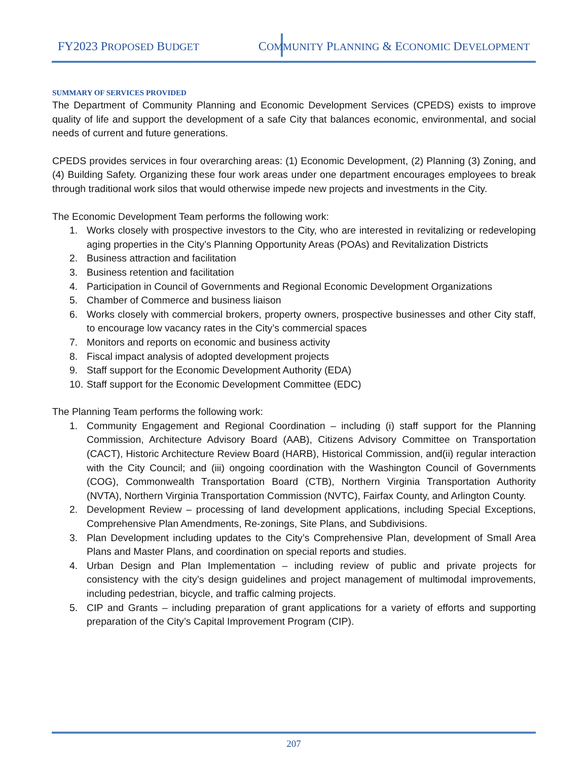FY2023 PROPOSED BUDGET
COMMUNITY PLANNING & ECONOMIC DEVELOPMENT
SUMMARY OF SERVICES PROVIDED
The Department of Community Planning and Economic Development Services (CPEDS) exists to improve quality of life and support the development of a safe City that balances economic, environmental, and social needs of current and future generations.
CPEDS provides services in four overarching areas: (1) Economic Development, (2) Planning (3) Zoning, and (4) Building Safety. Organizing these four work areas under one department encourages employees to break through traditional work silos that would otherwise impede new projects and investments in the City.
The Economic Development Team performs the following work:
1. Works closely with prospective investors to the City, who are interested in revitalizing or redeveloping aging properties in the City’s Planning Opportunity Areas (POAs) and Revitalization Districts
2. Business attraction and facilitation
3. Business retention and facilitation
4. Participation in Council of Governments and Regional Economic Development Organizations
5. Chamber of Commerce and business liaison
6. Works closely with commercial brokers, property owners, prospective businesses and other City staff, to encourage low vacancy rates in the City’s commercial spaces
7. Monitors and reports on economic and business activity
8. Fiscal impact analysis of adopted development projects
9. Staff support for the Economic Development Authority (EDA)
10. Staff support for the Economic Development Committee (EDC)
The Planning Team performs the following work:
1. Community Engagement and Regional Coordination – including (i) staff support for the Planning Commission, Architecture Advisory Board (AAB), Citizens Advisory Committee on Transportation (CACT), Historic Architecture Review Board (HARB), Historical Commission, and(ii) regular interaction with the City Council; and (iii) ongoing coordination with the Washington Council of Governments (COG), Commonwealth Transportation Board (CTB), Northern Virginia Transportation Authority (NVTA), Northern Virginia Transportation Commission (NVTC), Fairfax County, and Arlington County.
2. Development Review – processing of land development applications, including Special Exceptions, Comprehensive Plan Amendments, Re-zonings, Site Plans, and Subdivisions.
3. Plan Development including updates to the City’s Comprehensive Plan, development of Small Area Plans and Master Plans, and coordination on special reports and studies.
4. Urban Design and Plan Implementation – including review of public and private projects for consistency with the city’s design guidelines and project management of multimodal improvements, including pedestrian, bicycle, and traffic calming projects.
5. CIP and Grants – including preparation of grant applications for a variety of efforts and supporting preparation of the City’s Capital Improvement Program (CIP).
207